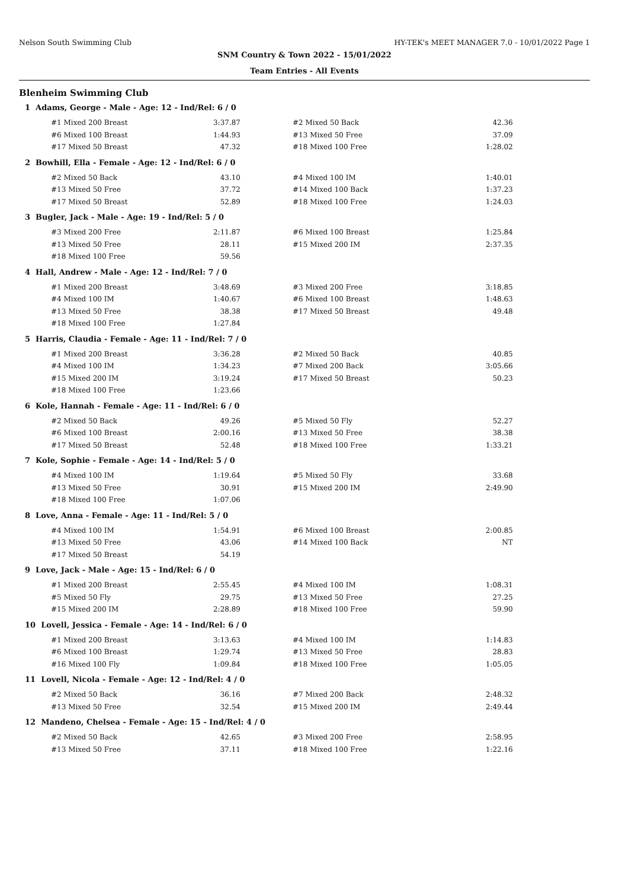Nelson South Swimming Club HY-TEK's MEET MANAGER 7.0 - 10/01/2022 Page 1
SNM Country & Town 2022 - 15/01/2022
Team Entries - All Events
Blenheim Swimming Club
1 Adams, George - Male - Age: 12 - Ind/Rel: 6 / 0
| #1 Mixed 200 Breast | 3:37.87 | | #2 Mixed 50 Back | 42.36 |
| #6 Mixed 100 Breast | 1:44.93 | | #13 Mixed 50 Free | 37.09 |
| #17 Mixed 50 Breast | 47.32 | | #18 Mixed 100 Free | 1:28.02 |
2 Bowhill, Ella - Female - Age: 12 - Ind/Rel: 6 / 0
| #2 Mixed 50 Back | 43.10 | | #4 Mixed 100 IM | 1:40.01 |
| #13 Mixed 50 Free | 37.72 | | #14 Mixed 100 Back | 1:37.23 |
| #17 Mixed 50 Breast | 52.89 | | #18 Mixed 100 Free | 1:24.03 |
3 Bugler, Jack - Male - Age: 19 - Ind/Rel: 5 / 0
| #3 Mixed 200 Free | 2:11.87 | | #6 Mixed 100 Breast | 1:25.84 |
| #13 Mixed 50 Free | 28.11 | | #15 Mixed 200 IM | 2:37.35 |
| #18 Mixed 100 Free | 59.56 | | | |
4 Hall, Andrew - Male - Age: 12 - Ind/Rel: 7 / 0
| #1 Mixed 200 Breast | 3:48.69 | | #3 Mixed 200 Free | 3:18.85 |
| #4 Mixed 100 IM | 1:40.67 | | #6 Mixed 100 Breast | 1:48.63 |
| #13 Mixed 50 Free | 38.38 | | #17 Mixed 50 Breast | 49.48 |
| #18 Mixed 100 Free | 1:27.84 | | | |
5 Harris, Claudia - Female - Age: 11 - Ind/Rel: 7 / 0
| #1 Mixed 200 Breast | 3:36.28 | | #2 Mixed 50 Back | 40.85 |
| #4 Mixed 100 IM | 1:34.23 | | #7 Mixed 200 Back | 3:05.66 |
| #15 Mixed 200 IM | 3:19.24 | | #17 Mixed 50 Breast | 50.23 |
| #18 Mixed 100 Free | 1:23.66 | | | |
6 Kole, Hannah - Female - Age: 11 - Ind/Rel: 6 / 0
| #2 Mixed 50 Back | 49.26 | | #5 Mixed 50 Fly | 52.27 |
| #6 Mixed 100 Breast | 2:00.16 | | #13 Mixed 50 Free | 38.38 |
| #17 Mixed 50 Breast | 52.48 | | #18 Mixed 100 Free | 1:33.21 |
7 Kole, Sophie - Female - Age: 14 - Ind/Rel: 5 / 0
| #4 Mixed 100 IM | 1:19.64 | | #5 Mixed 50 Fly | 33.68 |
| #13 Mixed 50 Free | 30.91 | | #15 Mixed 200 IM | 2:49.90 |
| #18 Mixed 100 Free | 1:07.06 | | | |
8 Love, Anna - Female - Age: 11 - Ind/Rel: 5 / 0
| #4 Mixed 100 IM | 1:54.91 | | #6 Mixed 100 Breast | 2:00.85 |
| #13 Mixed 50 Free | 43.06 | | #14 Mixed 100 Back | NT |
| #17 Mixed 50 Breast | 54.19 | | | |
9 Love, Jack - Male - Age: 15 - Ind/Rel: 6 / 0
| #1 Mixed 200 Breast | 2:55.45 | | #4 Mixed 100 IM | 1:08.31 |
| #5 Mixed 50 Fly | 29.75 | | #13 Mixed 50 Free | 27.25 |
| #15 Mixed 200 IM | 2:28.89 | | #18 Mixed 100 Free | 59.90 |
10 Lovell, Jessica - Female - Age: 14 - Ind/Rel: 6 / 0
| #1 Mixed 200 Breast | 3:13.63 | | #4 Mixed 100 IM | 1:14.83 |
| #6 Mixed 100 Breast | 1:29.74 | | #13 Mixed 50 Free | 28.83 |
| #16 Mixed 100 Fly | 1:09.84 | | #18 Mixed 100 Free | 1:05.05 |
11 Lovell, Nicola - Female - Age: 12 - Ind/Rel: 4 / 0
| #2 Mixed 50 Back | 36.16 | | #7 Mixed 200 Back | 2:48.32 |
| #13 Mixed 50 Free | 32.54 | | #15 Mixed 200 IM | 2:49.44 |
12 Mandeno, Chelsea - Female - Age: 15 - Ind/Rel: 4 / 0
| #2 Mixed 50 Back | 42.65 | | #3 Mixed 200 Free | 2:58.95 |
| #13 Mixed 50 Free | 37.11 | | #18 Mixed 100 Free | 1:22.16 |